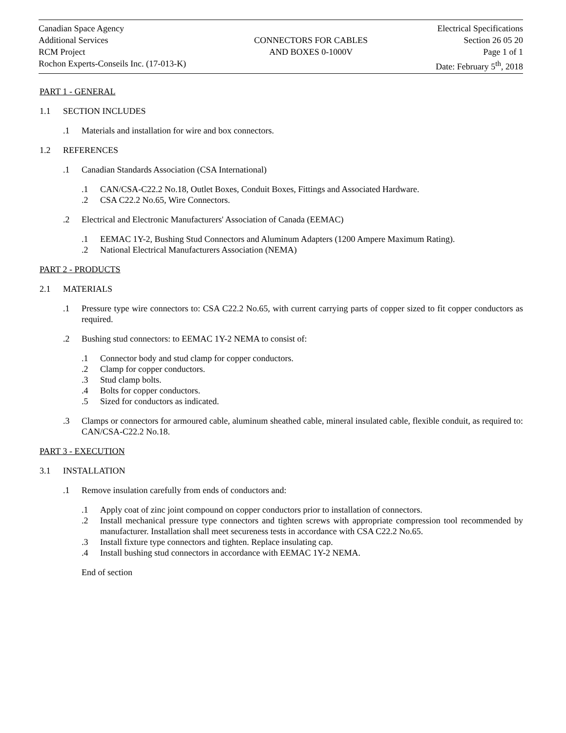Canadian Space Agency
Additional Services
RCM Project
Rochon Experts-Conseils Inc. (17-013-K)
CONNECTORS FOR CABLES
AND BOXES 0-1000V
Electrical Specifications
Section 26 05 20
Page 1 of 1
Date: February 5<sup>th</sup>, 2018
PART 1 - GENERAL
1.1 SECTION INCLUDES
.1 Materials and installation for wire and box connectors.
1.2 REFERENCES
.1 Canadian Standards Association (CSA International)
.1 CAN/CSA-C22.2 No.18, Outlet Boxes, Conduit Boxes, Fittings and Associated Hardware.
.2 CSA C22.2 No.65, Wire Connectors.
.2 Electrical and Electronic Manufacturers' Association of Canada (EEMAC)
.1 EEMAC 1Y-2, Bushing Stud Connectors and Aluminum Adapters (1200 Ampere Maximum Rating).
.2 National Electrical Manufacturers Association (NEMA)
PART 2 - PRODUCTS
2.1 MATERIALS
.1 Pressure type wire connectors to: CSA C22.2 No.65, with current carrying parts of copper sized to fit copper conductors as required.
.2 Bushing stud connectors: to EEMAC 1Y-2 NEMA to consist of:
.1 Connector body and stud clamp for copper conductors.
.2 Clamp for copper conductors.
.3 Stud clamp bolts.
.4 Bolts for copper conductors.
.5 Sized for conductors as indicated.
.3 Clamps or connectors for armoured cable, aluminum sheathed cable, mineral insulated cable, flexible conduit, as required to: CAN/CSA-C22.2 No.18.
PART 3 - EXECUTION
3.1 INSTALLATION
.1 Remove insulation carefully from ends of conductors and:
.1 Apply coat of zinc joint compound on copper conductors prior to installation of connectors.
.2 Install mechanical pressure type connectors and tighten screws with appropriate compression tool recommended by manufacturer. Installation shall meet secureness tests in accordance with CSA C22.2 No.65.
.3 Install fixture type connectors and tighten. Replace insulating cap.
.4 Install bushing stud connectors in accordance with EEMAC 1Y-2 NEMA.
End of section